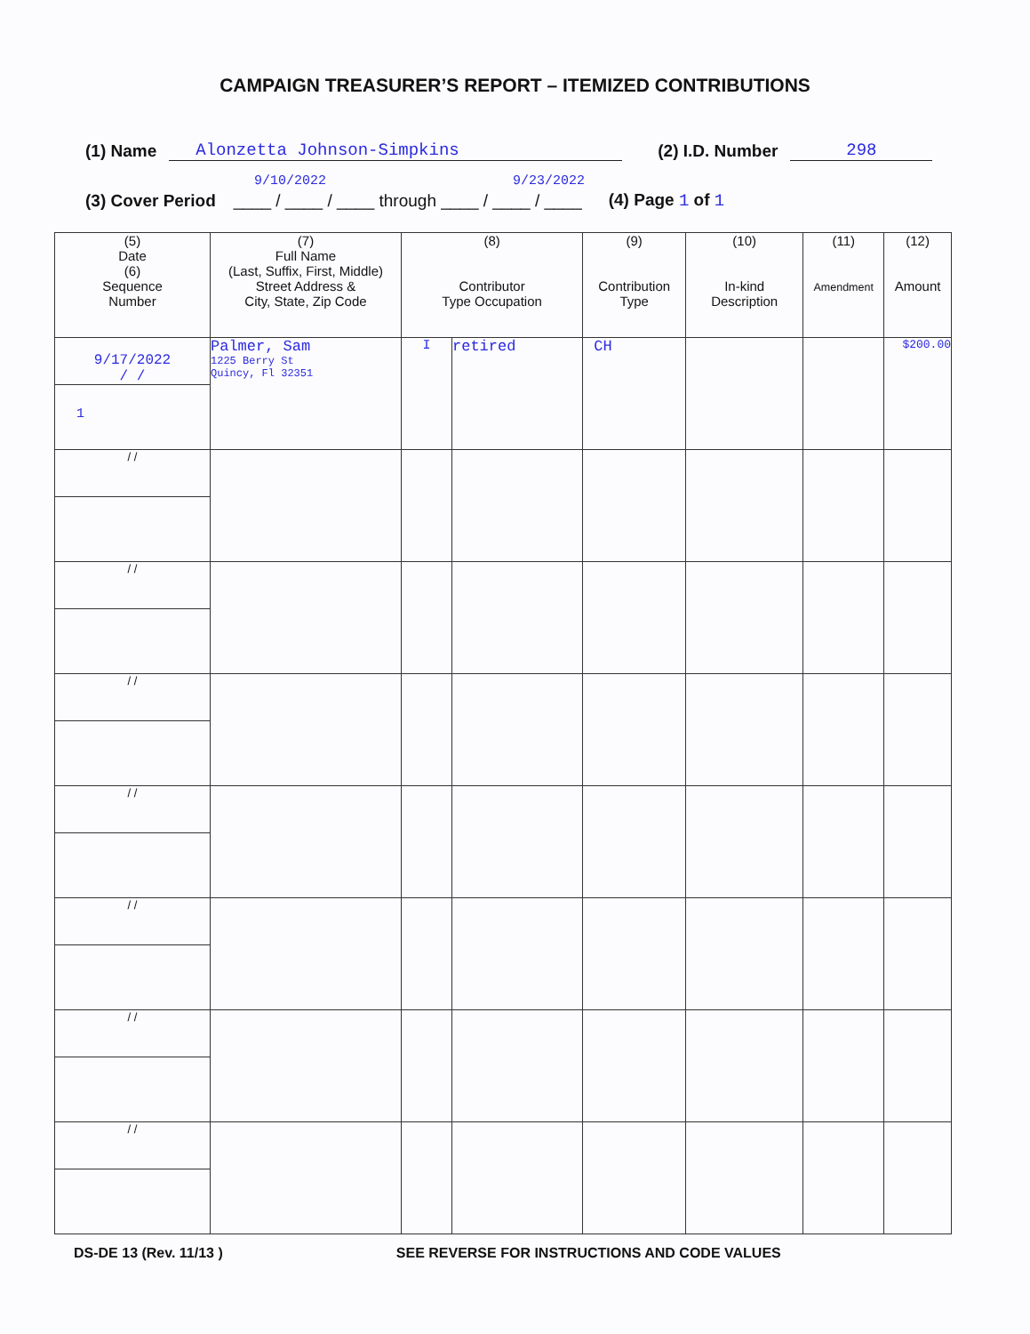CAMPAIGN TREASURER’S REPORT – ITEMIZED CONTRIBUTIONS
(1) Name Alonzetta Johnson-Simpkins (2) I.D. Number 298
9/10/2022 9/23/2022
(3) Cover Period ____ / ____ / ____ through ____ / ____ / ____ (4) Page 1 of 1
| (5) Date (6) Sequence Number | (7) Full Name (Last, Suffix, First, Middle) Street Address & City, State, Zip Code | (8) Contributor Type Occupation | | (9) Contribution Type | (10) In-kind Description | (11) Amendment | (12) Amount |
| --- | --- | --- | --- | --- | --- | --- | --- |
| 9/17/2022 / / 1 | Palmer, Sam 1225 Berry St Quincy, Fl 32351 | I | retired | CH | | | $200.00 |
| / / | | | | | | | |
| / / | | | | | | | |
| / / | | | | | | | |
| / / | | | | | | | |
| / / | | | | | | | |
| / / | | | | | | | |
| / / | | | | | | | |
DS-DE 13 (Rev. 11/13 ) SEE REVERSE FOR INSTRUCTIONS AND CODE VALUES